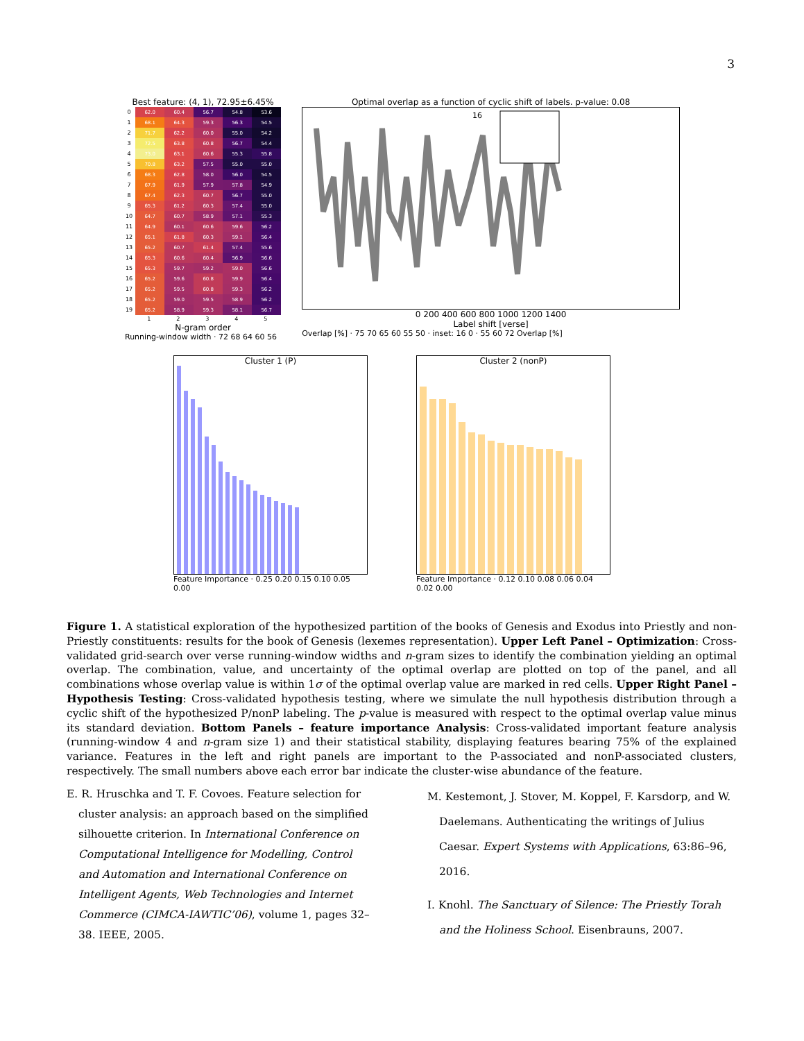3
Best feature: (4, 1), 72.95±6.45%
| 0 | 62.0 | 60.4 | 56.7 | 54.8 | 53.6 |
| 1 | 68.1 | 64.3 | 59.3 | 56.3 | 54.5 |
| 2 | 71.7 | 62.2 | 60.0 | 55.0 | 54.2 |
| 3 | 72.5 | 63.8 | 60.8 | 56.7 | 54.4 |
| 4 | 73.0 | 63.1 | 60.6 | 55.3 | 55.8 |
| 5 | 70.8 | 63.2 | 57.5 | 55.0 | 55.0 |
| 6 | 68.3 | 62.8 | 58.0 | 56.0 | 54.5 |
| 7 | 67.9 | 61.9 | 57.9 | 57.8 | 54.9 |
| 8 | 67.4 | 62.3 | 60.7 | 56.7 | 55.0 |
| 9 | 65.3 | 61.2 | 60.3 | 57.4 | 55.0 |
| 10 | 64.7 | 60.7 | 58.9 | 57.1 | 55.3 |
| 11 | 64.9 | 60.1 | 60.6 | 59.6 | 56.2 |
| 12 | 65.1 | 61.8 | 60.3 | 59.1 | 56.4 |
| 13 | 65.2 | 60.7 | 61.4 | 57.4 | 55.6 |
| 14 | 65.3 | 60.6 | 60.4 | 56.9 | 56.6 |
| 15 | 65.3 | 59.7 | 59.2 | 59.0 | 56.6 |
| 16 | 65.2 | 59.6 | 60.8 | 59.9 | 56.4 |
| 17 | 65.2 | 59.5 | 60.8 | 59.3 | 56.2 |
| 18 | 65.2 | 59.0 | 59.5 | 58.9 | 56.2 |
| 19 | 65.2 | 58.9 | 59.3 | 58.1 | 56.7 |
| | 1 | 2 | 3 | 4 | 5 |
N-gram order
Running-window width · 72 68 64 60 56
Optimal overlap as a function of cyclic shift of labels. p-value: 0.08
16
0 200 400 600 800 1000 1200 1400
Label shift [verse]
Overlap [%] · 75 70 65 60 55 50 · inset: 16 0 · 55 60 72 Overlap [%]
Cluster 1 (P)
Feature Importance · 0.25 0.20 0.15 0.10 0.05 0.00
Cluster 2 (nonP)
Feature Importance · 0.12 0.10 0.08 0.06 0.04 0.02 0.00
Figure 1. A statistical exploration of the hypothesized partition of the books of Genesis and Exodus into Priestly and non-Priestly constituents: results for the book of Genesis (lexemes representation). Upper Left Panel – Optimization: Cross-validated grid-search over verse running-window widths and n-gram sizes to identify the combination yielding an optimal overlap. The combination, value, and uncertainty of the optimal overlap are plotted on top of the panel, and all combinations whose overlap value is within 1σ of the optimal overlap value are marked in red cells. Upper Right Panel – Hypothesis Testing: Cross-validated hypothesis testing, where we simulate the null hypothesis distribution through a cyclic shift of the hypothesized P/nonP labeling. The p-value is measured with respect to the optimal overlap value minus its standard deviation. Bottom Panels – feature importance Analysis: Cross-validated important feature analysis (running-window 4 and n-gram size 1) and their statistical stability, displaying features bearing 75% of the explained variance. Features in the left and right panels are important to the P-associated and nonP-associated clusters, respectively. The small numbers above each error bar indicate the cluster-wise abundance of the feature.
E. R. Hruschka and T. F. Covoes. Feature selection for cluster analysis: an approach based on the simplified silhouette criterion. In International Conference on Computational Intelligence for Modelling, Control and Automation and International Conference on Intelligent Agents, Web Technologies and Internet Commerce (CIMCA-IAWTIC’06), volume 1, pages 32–38. IEEE, 2005.
M. Kestemont, J. Stover, M. Koppel, F. Karsdorp, and W. Daelemans. Authenticating the writings of Julius Caesar. Expert Systems with Applications, 63:86–96, 2016.
I. Knohl. The Sanctuary of Silence: The Priestly Torah and the Holiness School. Eisenbrauns, 2007.